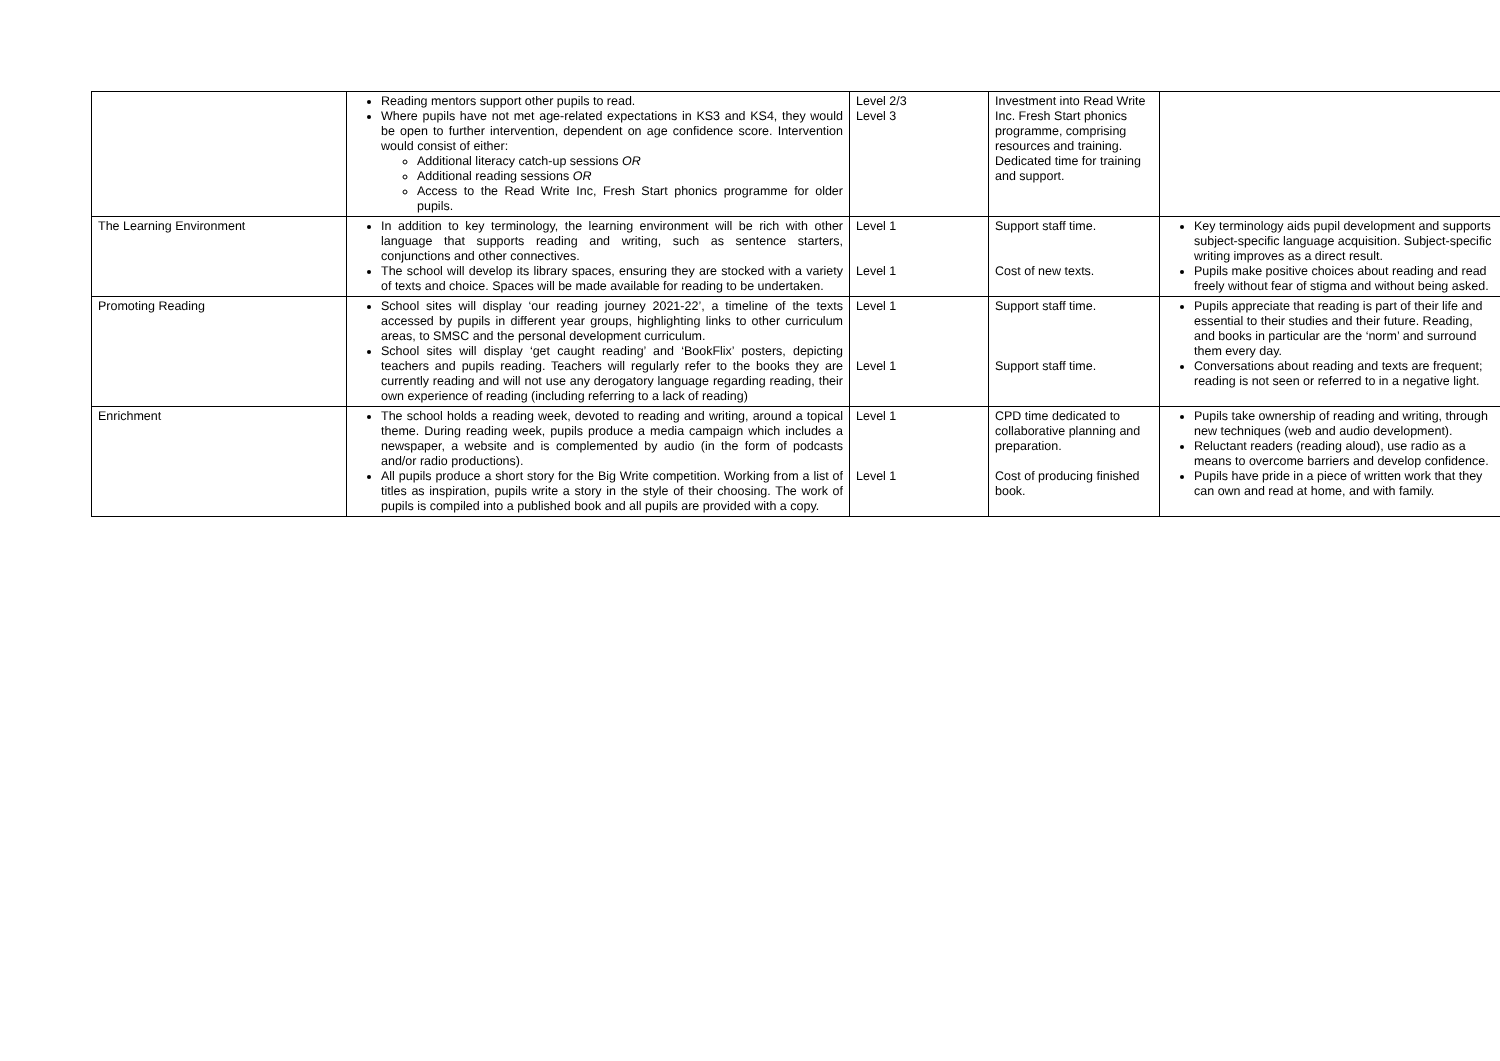| | Reading mentors support other pupils to read. Where pupils have not met age-related expectations in KS3 and KS4, they would be open to further intervention, dependent on age confidence score. Intervention would consist of either: Additional literacy catch-up sessions OR Additional reading sessions OR Access to the Read Write Inc, Fresh Start phonics programme for older pupils. | Level 2/3 Level 3 | Investment into Read Write Inc. Fresh Start phonics programme, comprising resources and training. Dedicated time for training and support. | |
| The Learning Environment | In addition to key terminology, the learning environment will be rich with other language that supports reading and writing, such as sentence starters, conjunctions and other connectives. The school will develop its library spaces, ensuring they are stocked with a variety of texts and choice. Spaces will be made available for reading to be undertaken. | Level 1 Level 1 | Support staff time. Cost of new texts. | Key terminology aids pupil development and supports subject-specific language acquisition. Subject-specific writing improves as a direct result. Pupils make positive choices about reading and read freely without fear of stigma and without being asked. |
| Promoting Reading | School sites will display ‘our reading journey 2021-22’, a timeline of the texts accessed by pupils in different year groups, highlighting links to other curriculum areas, to SMSC and the personal development curriculum. School sites will display ‘get caught reading’ and ‘BookFlix’ posters, depicting teachers and pupils reading. Teachers will regularly refer to the books they are currently reading and will not use any derogatory language regarding reading, their own experience of reading (including referring to a lack of reading) | Level 1 Level 1 | Support staff time. Support staff time. | Pupils appreciate that reading is part of their life and essential to their studies and their future. Reading, and books in particular are the ‘norm’ and surround them every day. Conversations about reading and texts are frequent; reading is not seen or referred to in a negative light. |
| Enrichment | The school holds a reading week, devoted to reading and writing, around a topical theme. During reading week, pupils produce a media campaign which includes a newspaper, a website and is complemented by audio (in the form of podcasts and/or radio productions). All pupils produce a short story for the Big Write competition. Working from a list of titles as inspiration, pupils write a story in the style of their choosing. The work of pupils is compiled into a published book and all pupils are provided with a copy. | Level 1 Level 1 | CPD time dedicated to collaborative planning and preparation. Cost of producing finished book. | Pupils take ownership of reading and writing, through new techniques (web and audio development). Reluctant readers (reading aloud), use radio as a means to overcome barriers and develop confidence. Pupils have pride in a piece of written work that they can own and read at home, and with family. |